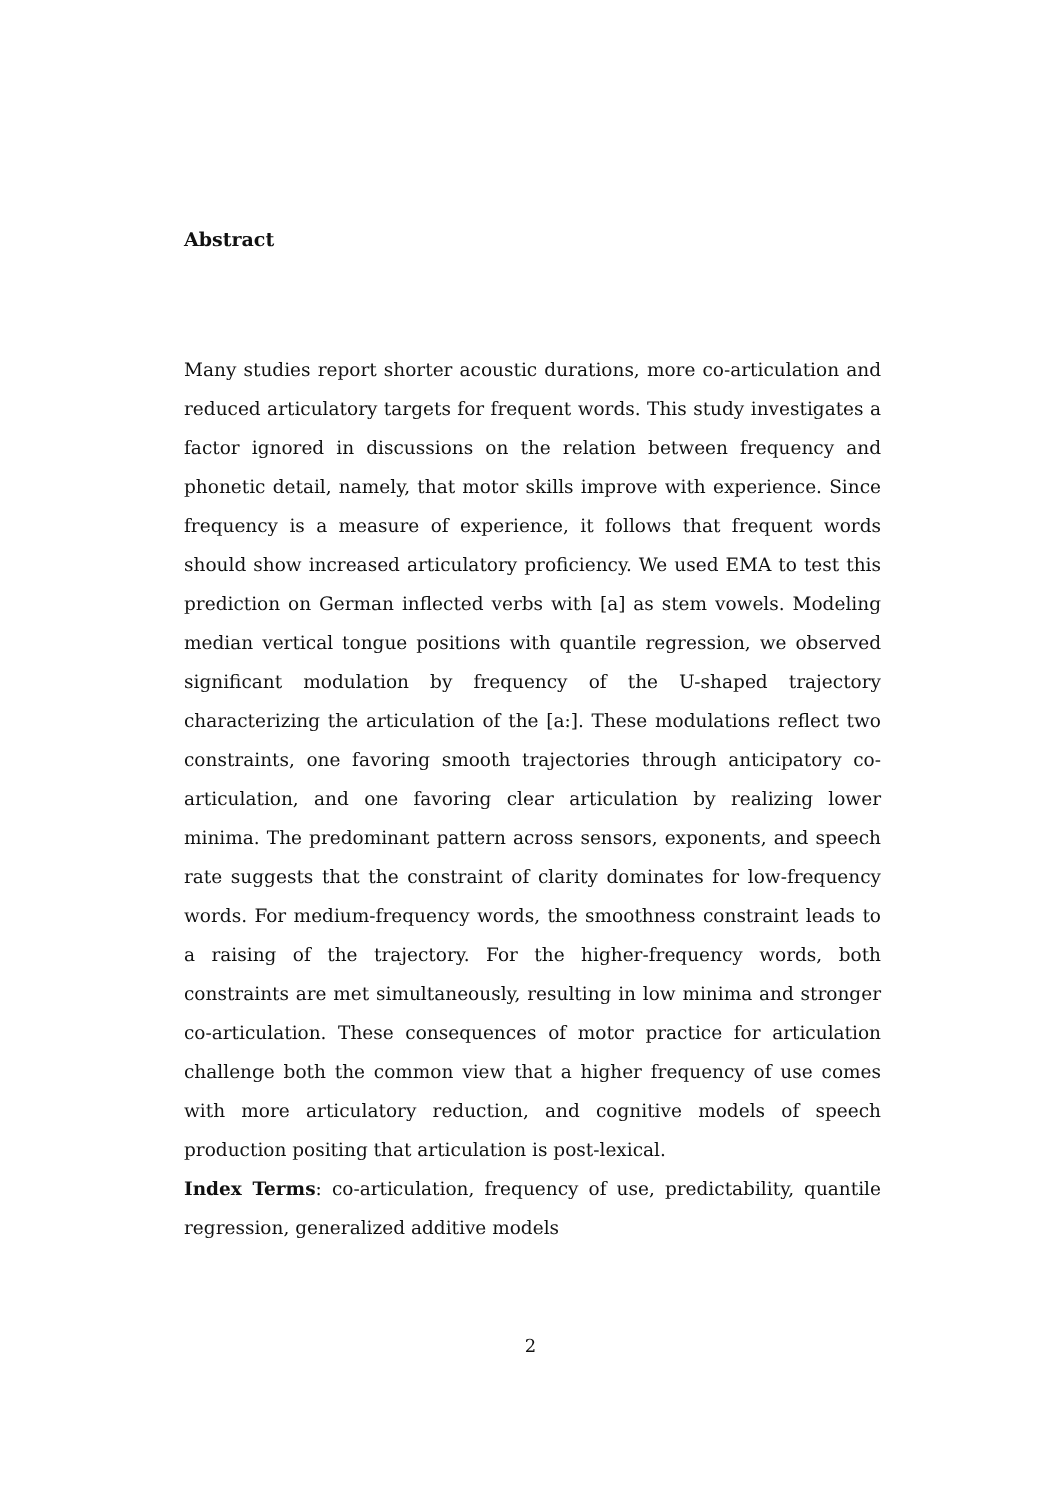Abstract
Many studies report shorter acoustic durations, more co-articulation and reduced articulatory targets for frequent words. This study investigates a factor ignored in discussions on the relation between frequency and phonetic detail, namely, that motor skills improve with experience. Since frequency is a measure of experience, it follows that frequent words should show increased articulatory proficiency. We used EMA to test this prediction on German inflected verbs with [a] as stem vowels. Modeling median vertical tongue positions with quantile regression, we observed significant modulation by frequency of the U-shaped trajectory characterizing the articulation of the [a:]. These modulations reflect two constraints, one favoring smooth trajectories through anticipatory co-articulation, and one favoring clear articulation by realizing lower minima. The predominant pattern across sensors, exponents, and speech rate suggests that the constraint of clarity dominates for low-frequency words. For medium-frequency words, the smoothness constraint leads to a raising of the trajectory. For the higher-frequency words, both constraints are met simultaneously, resulting in low minima and stronger co-articulation. These consequences of motor practice for articulation challenge both the common view that a higher frequency of use comes with more articulatory reduction, and cognitive models of speech production positing that articulation is post-lexical.
Index Terms: co-articulation, frequency of use, predictability, quantile regression, generalized additive models
2